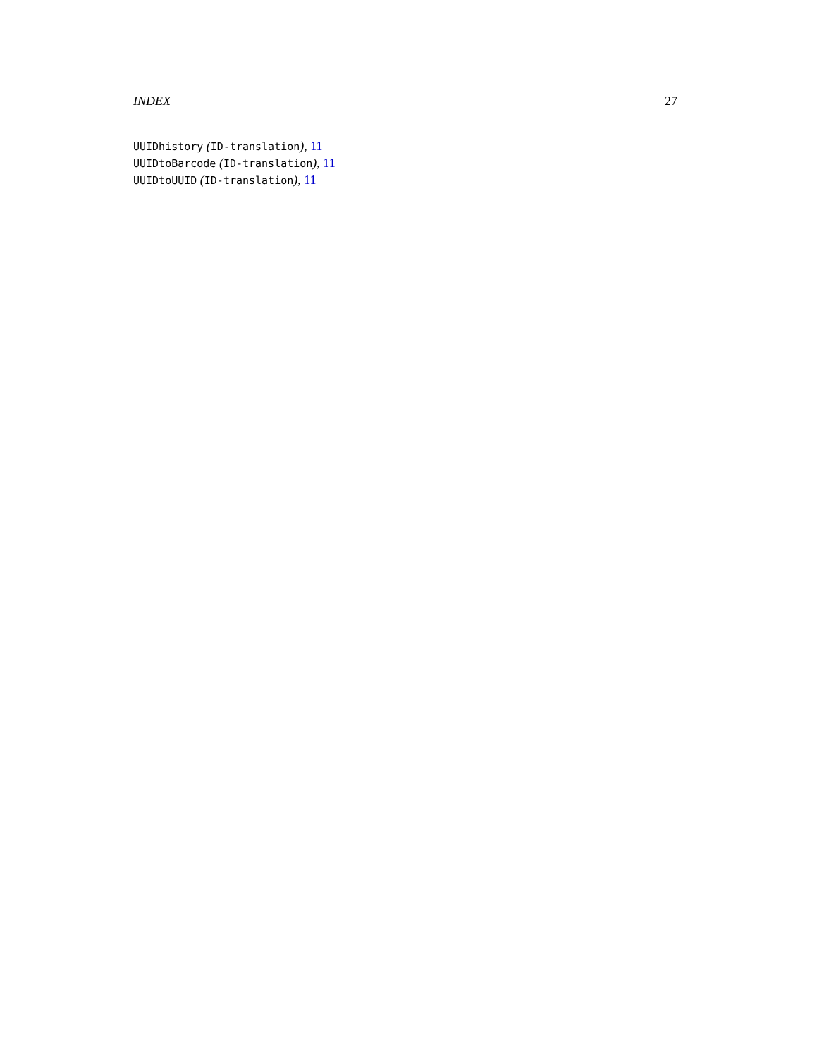INDEX 27
UUIDhistory (ID-translation), 11
UUIDtoBarcode (ID-translation), 11
UUIDtoUUID (ID-translation), 11